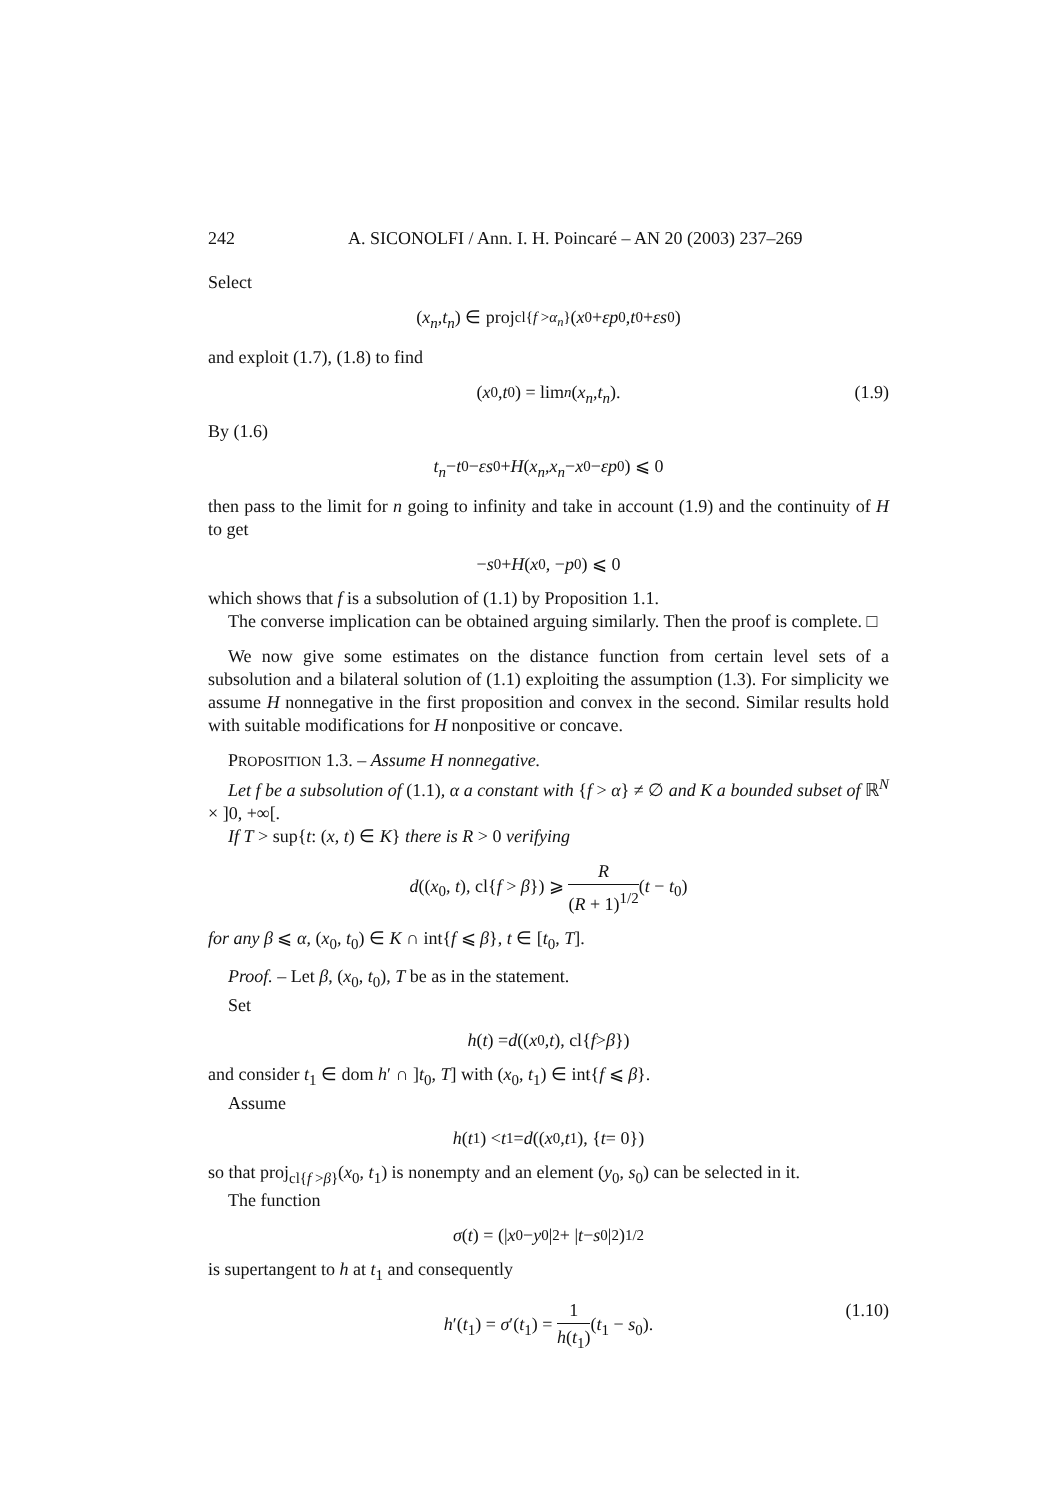242 A. SICONOLFI / Ann. I. H. Poincaré – AN 20 (2003) 237–269
Select
(x<sub>n</sub>, t<sub>n</sub>) ∈ proj<sub>cl{f >α<sub>n</sub>}</sub>(x<sub>0</sub> + εp<sub>0</sub>, t<sub>0</sub> + εs<sub>0</sub>)
and exploit (1.7), (1.8) to find
(x<sub>0</sub>, t<sub>0</sub>) = lim<sub>n</sub> (x<sub>n</sub>, t<sub>n</sub>). (1.9)
By (1.6)
t<sub>n</sub> − t<sub>0</sub> − εs<sub>0</sub> + H (x<sub>n</sub>, x<sub>n</sub> − x<sub>0</sub> − εp<sub>0</sub>) ⩽ 0
then pass to the limit for n going to infinity and take in account (1.9) and the continuity of H to get
− s<sub>0</sub> + H (x<sub>0</sub>, − p<sub>0</sub>) ⩽ 0
which shows that f is a subsolution of (1.1) by Proposition 1.1.
The converse implication can be obtained arguing similarly. Then the proof is complete. □
We now give some estimates on the distance function from certain level sets of a subsolution and a bilateral solution of (1.1) exploiting the assumption (1.3). For simplicity we assume H nonnegative in the first proposition and convex in the second. Similar results hold with suitable modifications for H nonpositive or concave.
PROPOSITION 1.3. – Assume H nonnegative.
Let f be a subsolution of (1.1), α a constant with {f > α} ≠ ∅ and K a bounded subset of ℝ<sup>N</sup> × ]0, +∞[.
If T > sup{t: (x, t) ∈ K} there is R > 0 verifying
d((x<sub>0</sub>, t), cl{f > β}) ⩾ R (R + 1)<sup>1/2</sup>(t − t<sub>0</sub>)
for any β ⩽ α, (x<sub>0</sub>, t<sub>0</sub>) ∈ K ∩ int{f ⩽ β}, t ∈ [t<sub>0</sub>, T].
Proof. – Let β, (x<sub>0</sub>, t<sub>0</sub>), T be as in the statement.
Set
h (t) = d ((x<sub>0</sub>, t), cl{ f > β })
and consider t<sub>1</sub> ∈ dom h′ ∩ ]t<sub>0</sub>, T] with (x<sub>0</sub>, t<sub>1</sub>) ∈ int{f ⩽ β}.
Assume
h (t<sub>1</sub>) < t<sub>1</sub> = d ((x<sub>0</sub>, t<sub>1</sub>), { t = 0})
so that proj<sub>cl{f >β}</sub>(x<sub>0</sub>, t<sub>1</sub>) is nonempty and an element (y<sub>0</sub>, s<sub>0</sub>) can be selected in it.
The function
σ (t) = (| x<sub>0</sub> − y<sub>0</sub>|<sup>2</sup> + | t − s<sub>0</sub>|<sup>2</sup>)<sup>1/2</sup>
is supertangent to h at t<sub>1</sub> and consequently
h′(t<sub>1</sub>) = σ′(t<sub>1</sub>) = 1 h(t<sub>1</sub>)(t<sub>1</sub> − s<sub>0</sub>). (1.10)